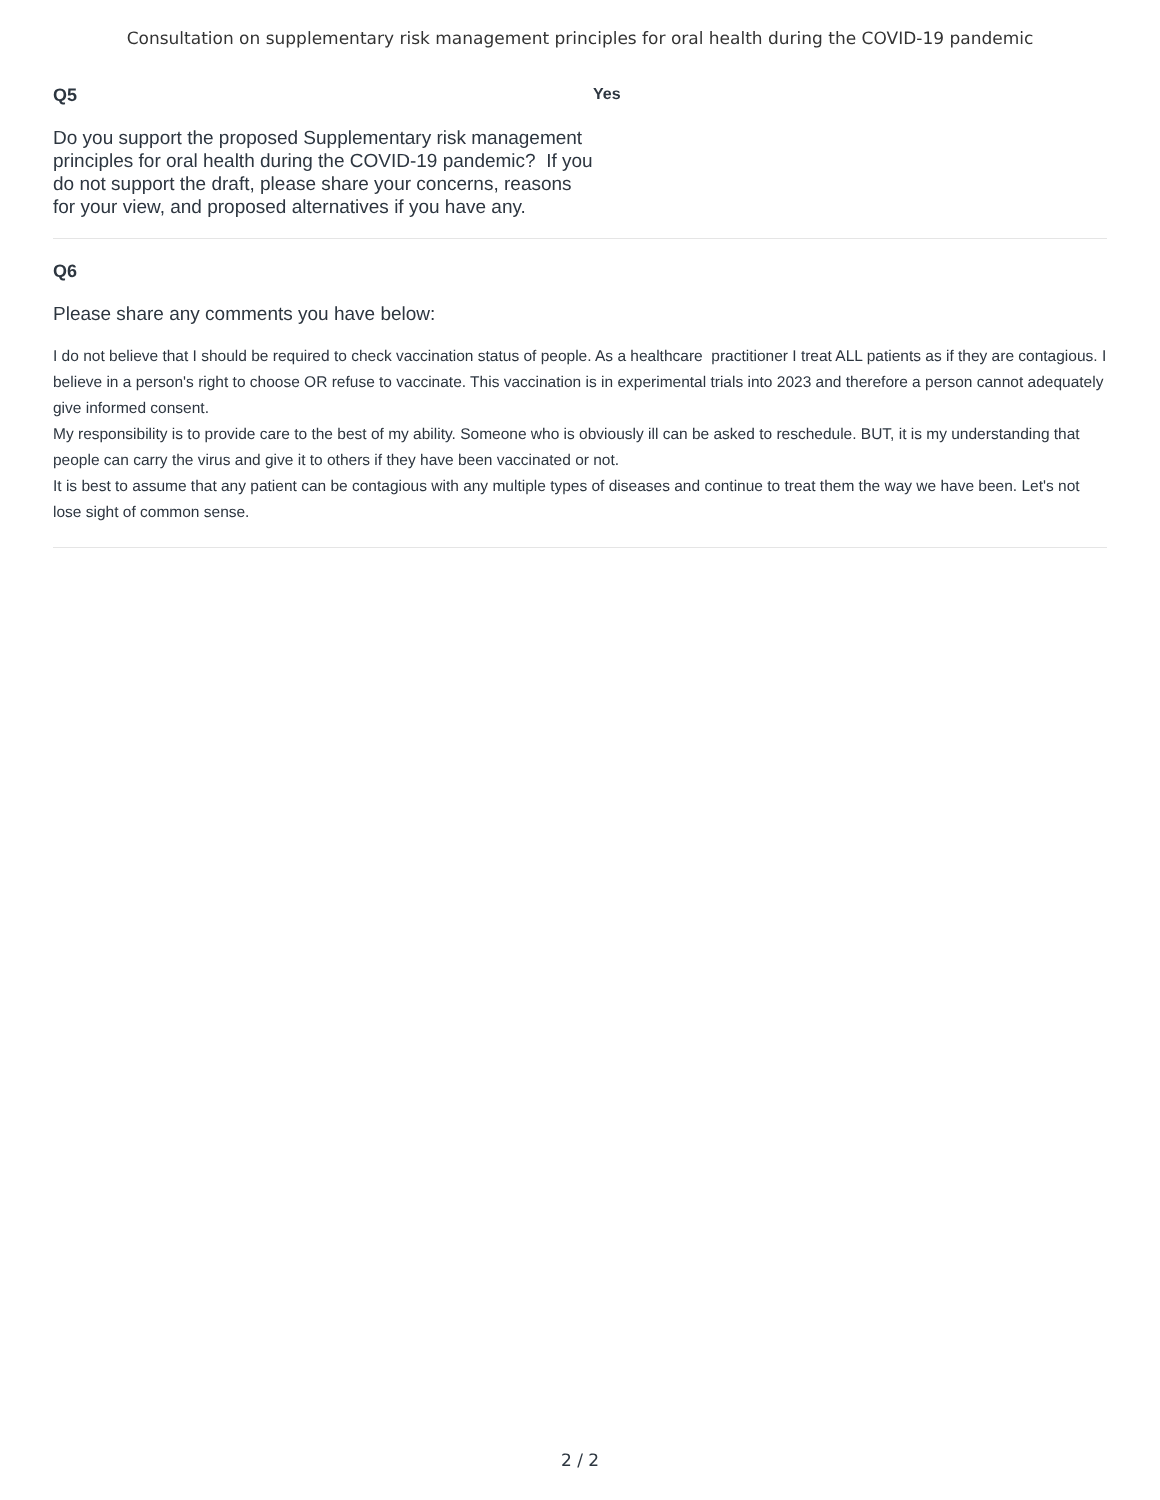Consultation on supplementary risk management principles for oral health during the COVID-19 pandemic
Q5
Do you support the proposed Supplementary risk management principles for oral health during the COVID-19 pandemic? If you do not support the draft, please share your concerns, reasons for your view, and proposed alternatives if you have any.
Yes
Q6
Please share any comments you have below:
I do not believe that I should be required to check vaccination status of people. As a healthcare practitioner I treat ALL patients as if they are contagious. I believe in a person's right to choose OR refuse to vaccinate. This vaccination is in experimental trials into 2023 and therefore a person cannot adequately give informed consent.
My responsibility is to provide care to the best of my ability. Someone who is obviously ill can be asked to reschedule. BUT, it is my understanding that people can carry the virus and give it to others if they have been vaccinated or not.
It is best to assume that any patient can be contagious with any multiple types of diseases and continue to treat them the way we have been. Let's not lose sight of common sense.
2 / 2